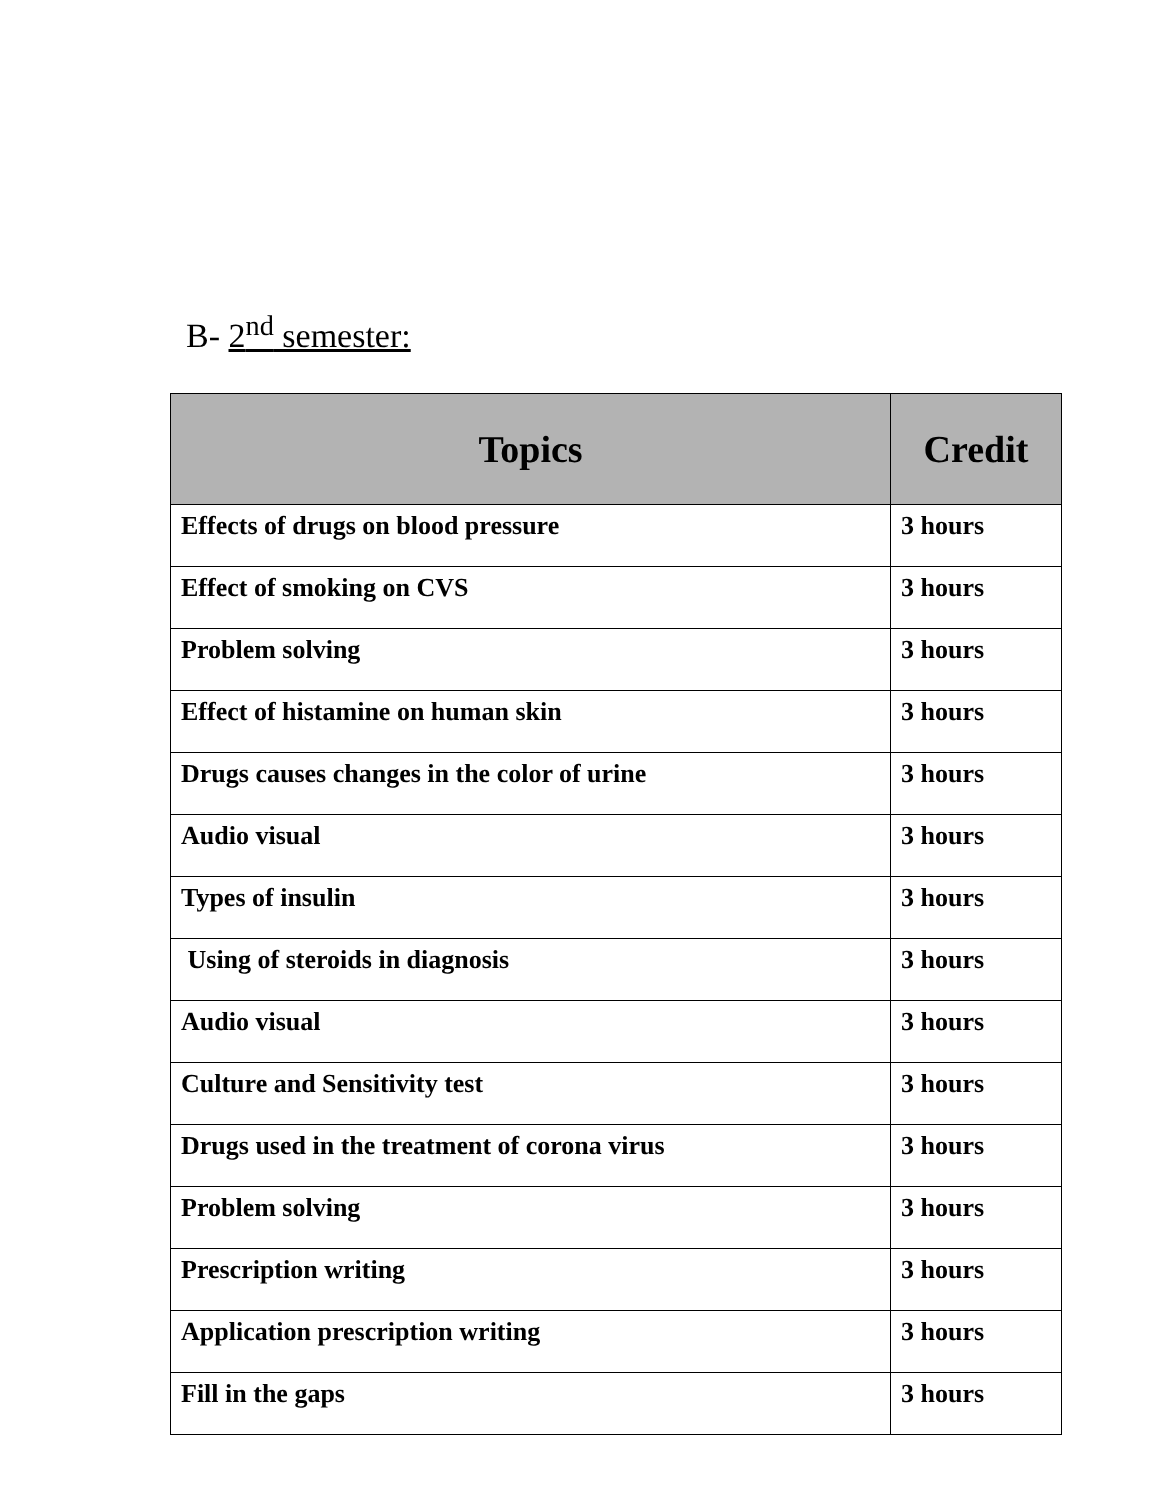B- 2<sup>nd</sup> semester:
| Topics | Credit |
| --- | --- |
| Effects of drugs on blood pressure | 3 hours |
| Effect of smoking on CVS | 3 hours |
| Problem solving | 3 hours |
| Effect of histamine on human skin | 3 hours |
| Drugs causes changes in the color of urine | 3 hours |
| Audio visual | 3 hours |
| Types of insulin | 3 hours |
| Using of steroids in diagnosis | 3 hours |
| Audio visual | 3 hours |
| Culture and Sensitivity test | 3 hours |
| Drugs used in the treatment of corona virus | 3 hours |
| Problem solving | 3 hours |
| Prescription writing | 3 hours |
| Application prescription writing | 3 hours |
| Fill in the gaps | 3 hours |